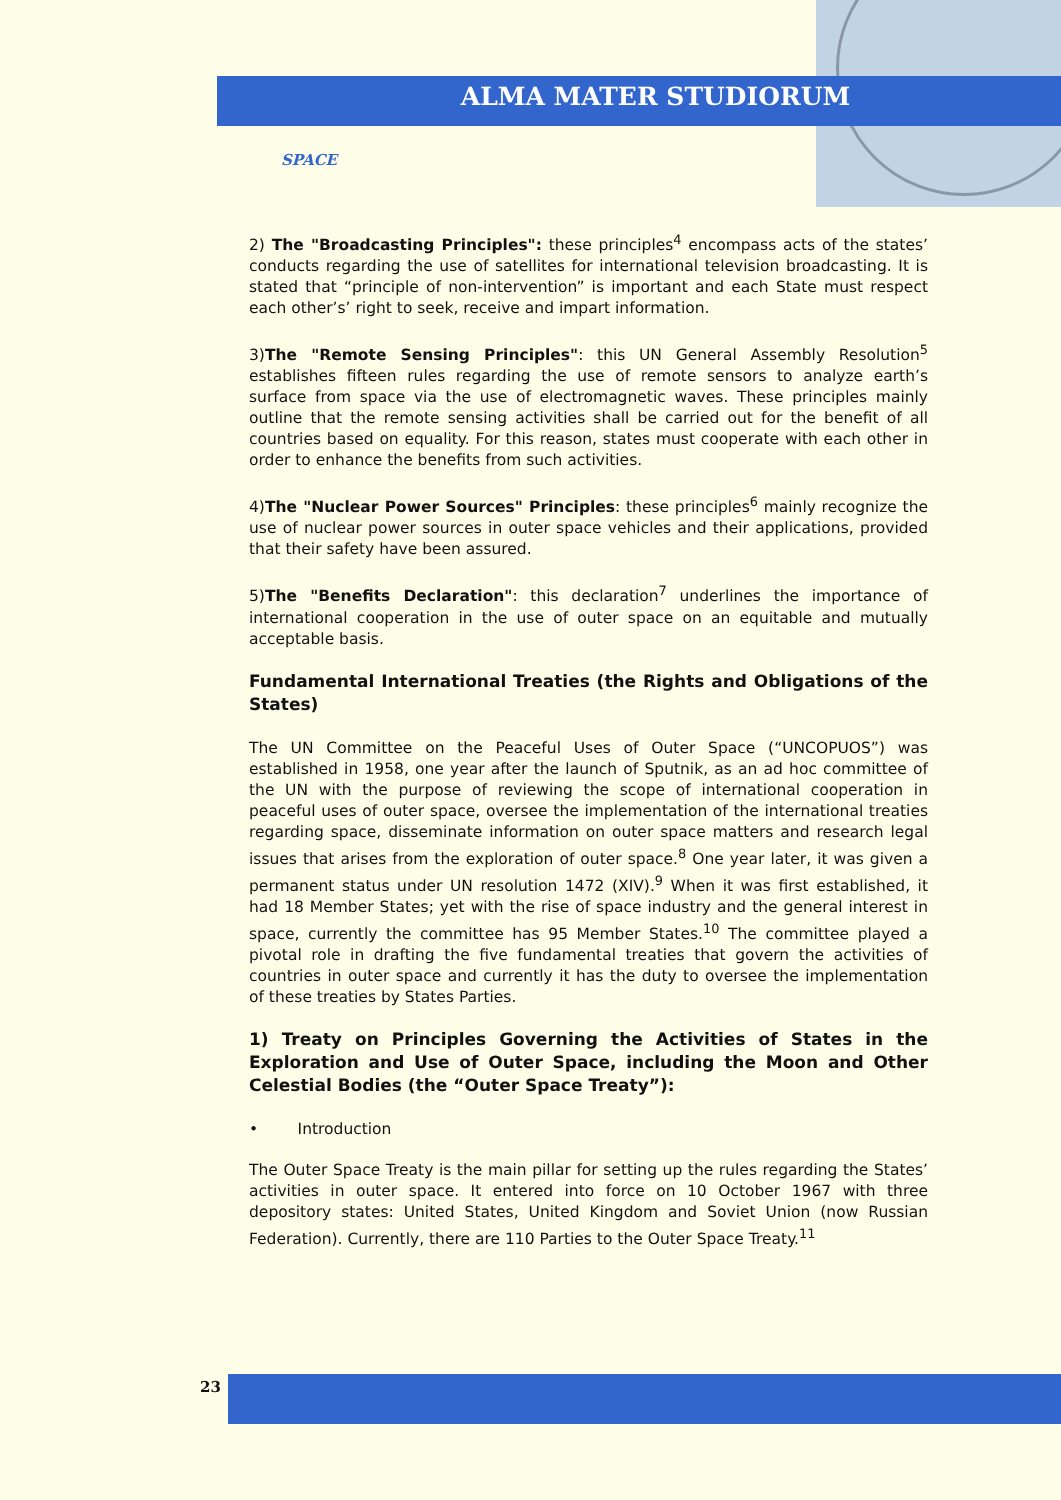ALMA MATER STUDIORUM
SPACE
2) The "Broadcasting Principles": these principles<sup>4</sup> encompass acts of the states’ conducts regarding the use of satellites for international television broadcasting. It is stated that “principle of non-intervention” is important and each State must respect each other’s’ right to seek, receive and impart information.
3)The "Remote Sensing Principles": this UN General Assembly Resolution<sup>5</sup> establishes fifteen rules regarding the use of remote sensors to analyze earth’s surface from space via the use of electromagnetic waves. These principles mainly outline that the remote sensing activities shall be carried out for the benefit of all countries based on equality. For this reason, states must cooperate with each other in order to enhance the benefits from such activities.
4)The "Nuclear Power Sources" Principles: these principles<sup>6</sup> mainly recognize the use of nuclear power sources in outer space vehicles and their applications, provided that their safety have been assured.
5)The "Benefits Declaration": this declaration<sup>7</sup> underlines the importance of international cooperation in the use of outer space on an equitable and mutually acceptable basis.
Fundamental International Treaties (the Rights and Obligations of the States)
The UN Committee on the Peaceful Uses of Outer Space (“UNCOPUOS”) was established in 1958, one year after the launch of Sputnik, as an ad hoc committee of the UN with the purpose of reviewing the scope of international cooperation in peaceful uses of outer space, oversee the implementation of the international treaties regarding space, disseminate information on outer space matters and research legal issues that arises from the exploration of outer space.<sup>8</sup> One year later, it was given a permanent status under UN resolution 1472 (XIV).<sup>9</sup> When it was first established, it had 18 Member States; yet with the rise of space industry and the general interest in space, currently the committee has 95 Member States.<sup>10</sup> The committee played a pivotal role in drafting the five fundamental treaties that govern the activities of countries in outer space and currently it has the duty to oversee the implementation of these treaties by States Parties.
1) Treaty on Principles Governing the Activities of States in the Exploration and Use of Outer Space, including the Moon and Other Celestial Bodies (the “Outer Space Treaty”):
• Introduction
The Outer Space Treaty is the main pillar for setting up the rules regarding the States’ activities in outer space. It entered into force on 10 October 1967 with three depository states: United States, United Kingdom and Soviet Union (now Russian Federation). Currently, there are 110 Parties to the Outer Space Treaty.<sup>11</sup>
23